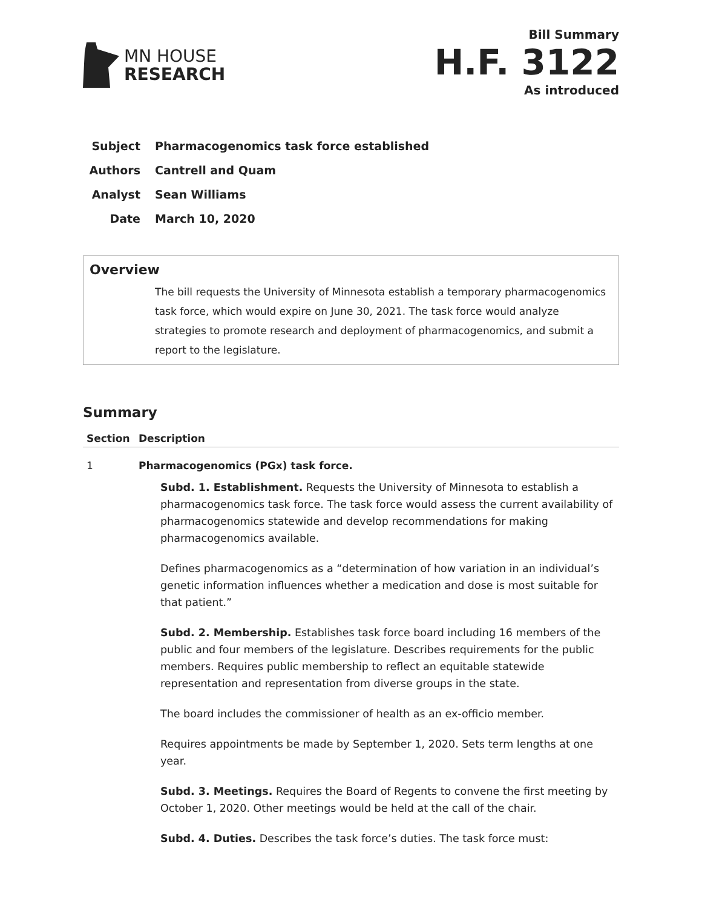MN HOUSE
RESEARCH
Bill Summary
H.F. 3122
As introduced
Subject Pharmacogenomics task force established
Authors Cantrell and Quam
Analyst Sean Williams
Date March 10, 2020
Overview
The bill requests the University of Minnesota establish a temporary pharmacogenomics task force, which would expire on June 30, 2021. The task force would analyze strategies to promote research and deployment of pharmacogenomics, and submit a report to the legislature.
Summary
| Section | Description |
| --- | --- |
| 1 | Pharmacogenomics (PGx) task force. Subd. 1. Establishment. Requests the University of Minnesota to establish a pharmacogenomics task force. The task force would assess the current availability of pharmacogenomics statewide and develop recommendations for making pharmacogenomics available. Defines pharmacogenomics as a “determination of how variation in an individual’s genetic information influences whether a medication and dose is most suitable for that patient.” Subd. 2. Membership. Establishes task force board including 16 members of the public and four members of the legislature. Describes requirements for the public members. Requires public membership to reflect an equitable statewide representation and representation from diverse groups in the state. The board includes the commissioner of health as an ex-officio member. Requires appointments be made by September 1, 2020. Sets term lengths at one year. Subd. 3. Meetings. Requires the Board of Regents to convene the first meeting by October 1, 2020. Other meetings would be held at the call of the chair. Subd. 4. Duties. Describes the task force’s duties. The task force must: |